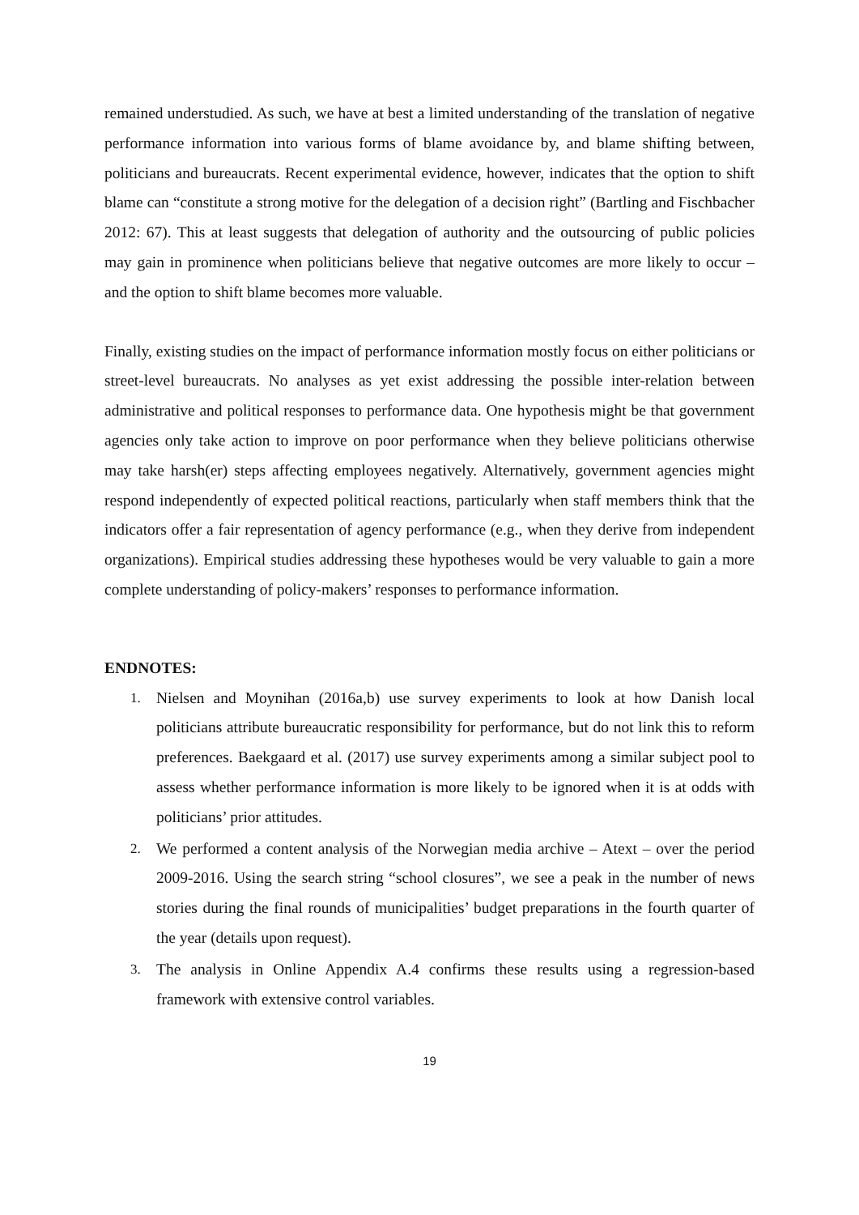remained understudied. As such, we have at best a limited understanding of the translation of negative performance information into various forms of blame avoidance by, and blame shifting between, politicians and bureaucrats. Recent experimental evidence, however, indicates that the option to shift blame can “constitute a strong motive for the delegation of a decision right” (Bartling and Fischbacher 2012: 67). This at least suggests that delegation of authority and the outsourcing of public policies may gain in prominence when politicians believe that negative outcomes are more likely to occur – and the option to shift blame becomes more valuable.
Finally, existing studies on the impact of performance information mostly focus on either politicians or street-level bureaucrats. No analyses as yet exist addressing the possible inter-relation between administrative and political responses to performance data. One hypothesis might be that government agencies only take action to improve on poor performance when they believe politicians otherwise may take harsh(er) steps affecting employees negatively. Alternatively, government agencies might respond independently of expected political reactions, particularly when staff members think that the indicators offer a fair representation of agency performance (e.g., when they derive from independent organizations). Empirical studies addressing these hypotheses would be very valuable to gain a more complete understanding of policy-makers’ responses to performance information.
ENDNOTES:
1. Nielsen and Moynihan (2016a,b) use survey experiments to look at how Danish local politicians attribute bureaucratic responsibility for performance, but do not link this to reform preferences. Baekgaard et al. (2017) use survey experiments among a similar subject pool to assess whether performance information is more likely to be ignored when it is at odds with politicians’ prior attitudes.
2. We performed a content analysis of the Norwegian media archive – Atext – over the period 2009-2016. Using the search string “school closures”, we see a peak in the number of news stories during the final rounds of municipalities’ budget preparations in the fourth quarter of the year (details upon request).
3. The analysis in Online Appendix A.4 confirms these results using a regression-based framework with extensive control variables.
19